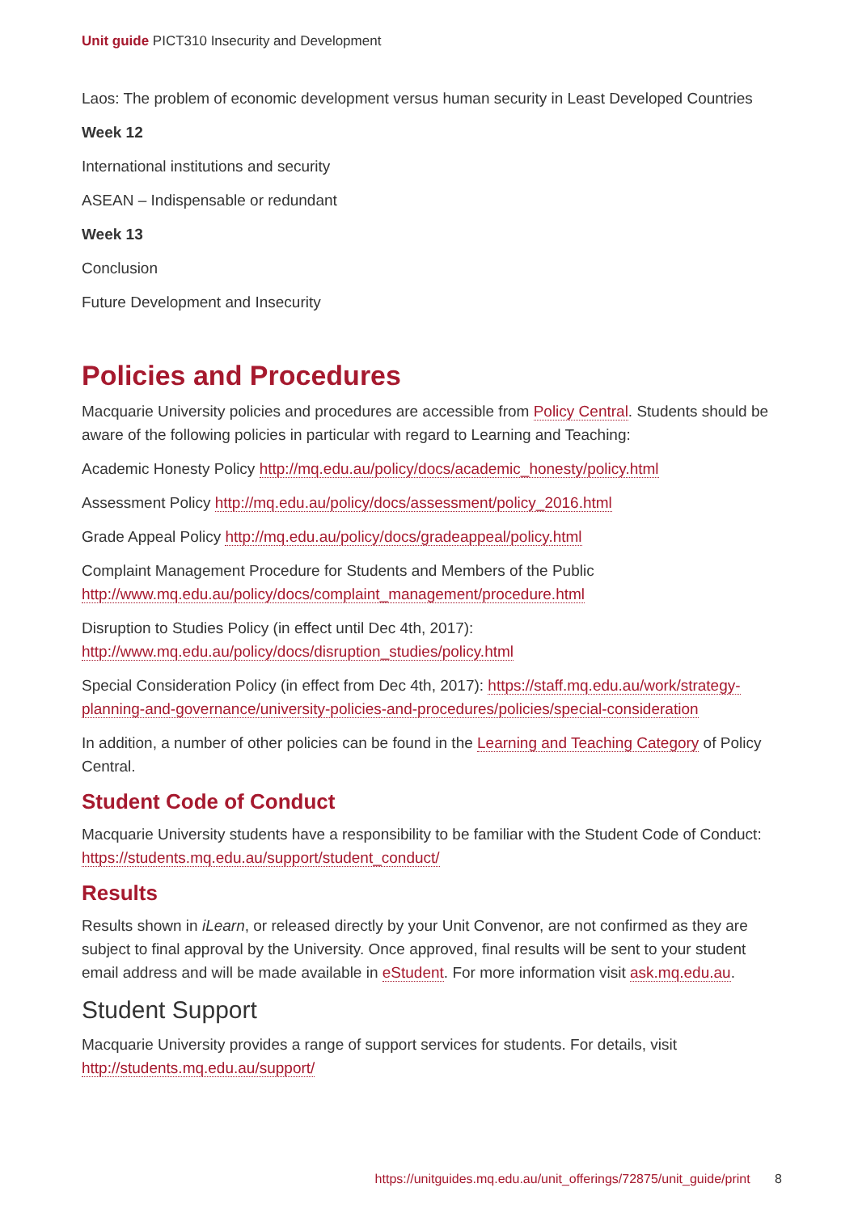Unit guide PICT310 Insecurity and Development
Laos: The problem of economic development versus human security in Least Developed Countries
Week 12
International institutions and security
ASEAN – Indispensable or redundant
Week 13
Conclusion
Future Development and Insecurity
Policies and Procedures
Macquarie University policies and procedures are accessible from Policy Central. Students should be aware of the following policies in particular with regard to Learning and Teaching:
Academic Honesty Policy http://mq.edu.au/policy/docs/academic_honesty/policy.html
Assessment Policy http://mq.edu.au/policy/docs/assessment/policy_2016.html
Grade Appeal Policy http://mq.edu.au/policy/docs/gradeappeal/policy.html
Complaint Management Procedure for Students and Members of the Public http://www.mq.edu.au/policy/docs/complaint_management/procedure.html
Disruption to Studies Policy (in effect until Dec 4th, 2017): http://www.mq.edu.au/policy/docs/disruption_studies/policy.html
Special Consideration Policy (in effect from Dec 4th, 2017): https://staff.mq.edu.au/work/strategy-planning-and-governance/university-policies-and-procedures/policies/special-consideration
In addition, a number of other policies can be found in the Learning and Teaching Category of Policy Central.
Student Code of Conduct
Macquarie University students have a responsibility to be familiar with the Student Code of Conduct: https://students.mq.edu.au/support/student_conduct/
Results
Results shown in iLearn, or released directly by your Unit Convenor, are not confirmed as they are subject to final approval by the University. Once approved, final results will be sent to your student email address and will be made available in eStudent. For more information visit ask.mq.edu.au.
Student Support
Macquarie University provides a range of support services for students. For details, visit http://students.mq.edu.au/support/
https://unitguides.mq.edu.au/unit_offerings/72875/unit_guide/print 8